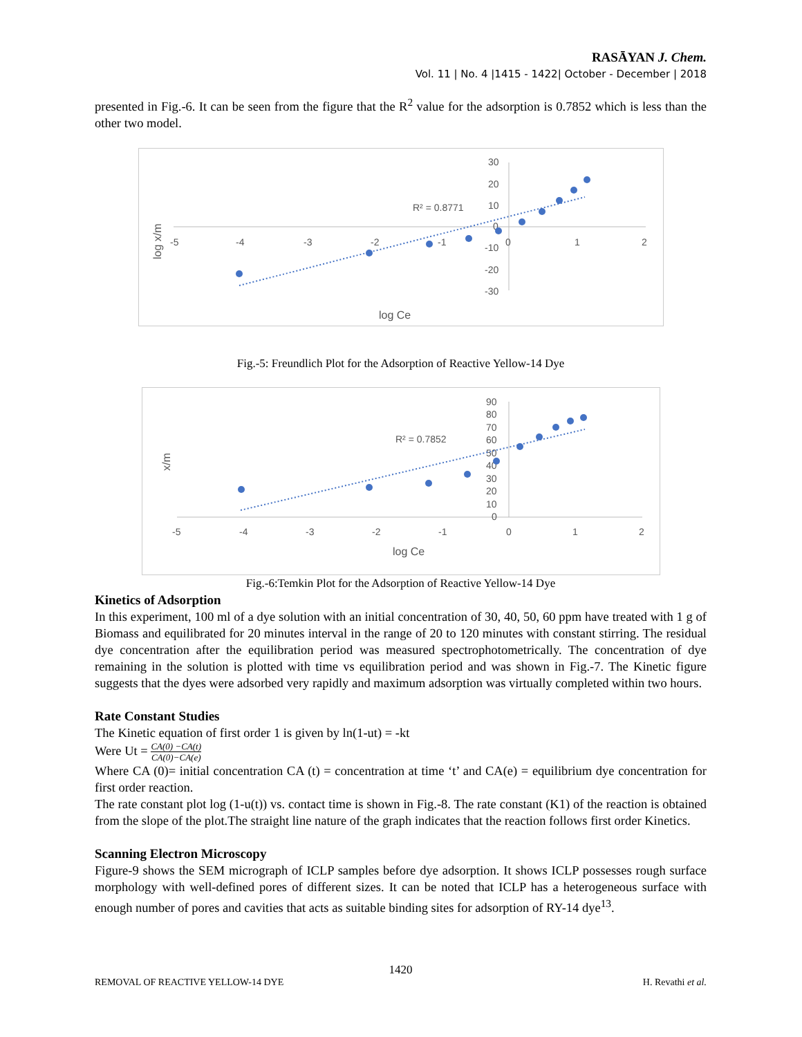RASĀYAN J. Chem.
Vol. 11 | No. 4 |1415 - 1422| October - December | 2018
presented in Fig.-6. It can be seen from the figure that the R<sup>2</sup> value for the adsorption is 0.7852 which is less than the other two model.
-5
-4
-3
-2
-1
0
1
2
30
20
10
0
-10
-20
-30
R² = 0.8771
log Ce
log x/m
Fig.-5: Freundlich Plot for the Adsorption of Reactive Yellow-14 Dye
-5
-4
-3
-2
-1
0
1
2
90
80
70
60
50
40
30
20
10
0
R² = 0.7852
log Ce
x/m
Fig.-6:Temkin Plot for the Adsorption of Reactive Yellow-14 Dye
Kinetics of Adsorption
In this experiment, 100 ml of a dye solution with an initial concentration of 30, 40, 50, 60 ppm have treated with 1 g of Biomass and equilibrated for 20 minutes interval in the range of 20 to 120 minutes with constant stirring. The residual dye concentration after the equilibration period was measured spectrophotometrically. The concentration of dye remaining in the solution is plotted with time vs equilibration period and was shown in Fig.-7. The Kinetic figure suggests that the dyes were adsorbed very rapidly and maximum adsorption was virtually completed within two hours.
Rate Constant Studies
The Kinetic equation of first order 1 is given by ln(1-ut) = -kt
Were Ut = CA(0) −CA(t) CA(0)−CA(e)
Where CA (0)= initial concentration CA (t) = concentration at time ‘t’ and CA(e) = equilibrium dye concentration for first order reaction.
The rate constant plot log (1-u(t)) vs. contact time is shown in Fig.-8. The rate constant (K1) of the reaction is obtained from the slope of the plot.The straight line nature of the graph indicates that the reaction follows first order Kinetics.
Scanning Electron Microscopy
Figure-9 shows the SEM micrograph of ICLP samples before dye adsorption. It shows ICLP possesses rough surface morphology with well-defined pores of different sizes. It can be noted that ICLP has a heterogeneous surface with enough number of pores and cavities that acts as suitable binding sites for adsorption of RY-14 dye<sup>13</sup>.
1420
REMOVAL OF REACTIVE YELLOW-14 DYE H. Revathi et al.